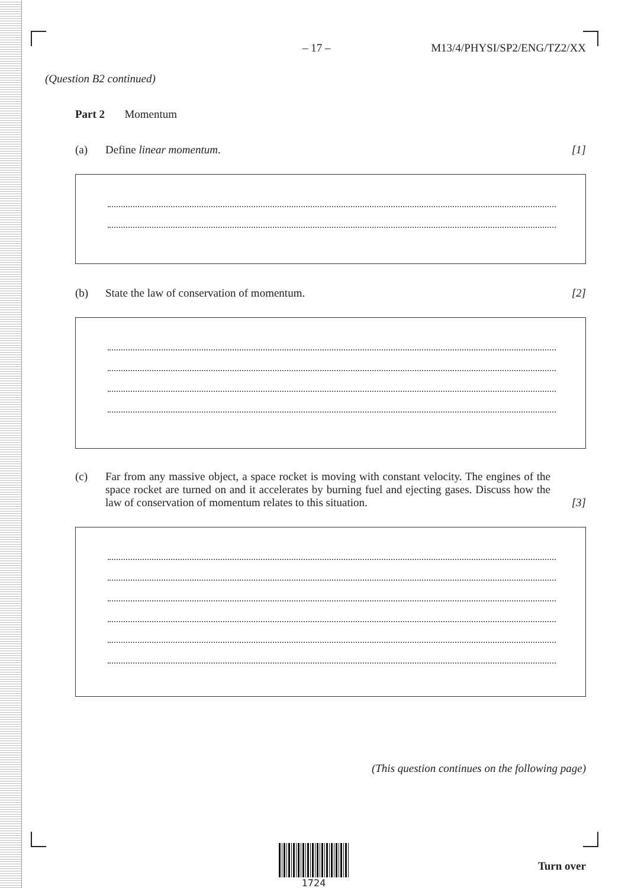– 17 – M13/4/PHYSI/SP2/ENG/TZ2/XX
(Question B2 continued)
Part 2 Momentum
(a) Define linear momentum. [1]
(b) State the law of conservation of momentum. [2]
(c) Far from any massive object, a space rocket is moving with constant velocity. The engines of the space rocket are turned on and it accelerates by burning fuel and ejecting gases. Discuss how the law of conservation of momentum relates to this situation. [3]
(This question continues on the following page)
1724
Turn over